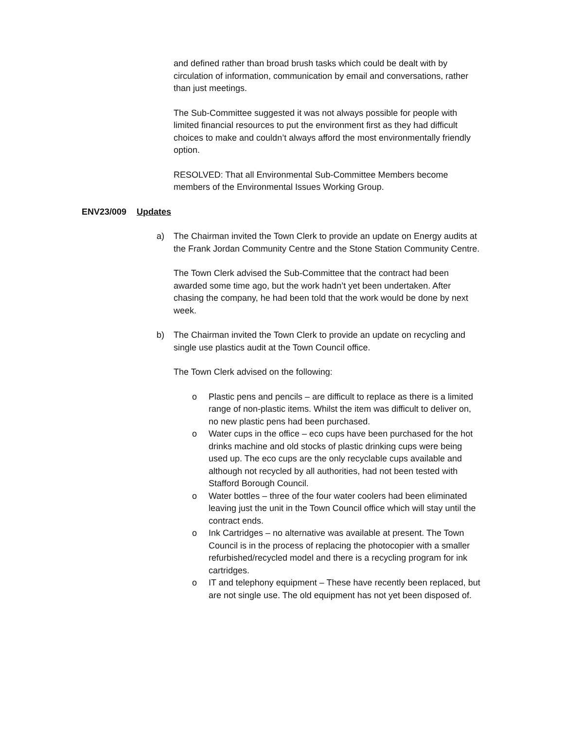and defined rather than broad brush tasks which could be dealt with by circulation of information, communication by email and conversations, rather than just meetings.
The Sub-Committee suggested it was not always possible for people with limited financial resources to put the environment first as they had difficult choices to make and couldn’t always afford the most environmentally friendly option.
RESOLVED: That all Environmental Sub-Committee Members become members of the Environmental Issues Working Group.
ENV23/009 Updates
a) The Chairman invited the Town Clerk to provide an update on Energy audits at the Frank Jordan Community Centre and the Stone Station Community Centre.
The Town Clerk advised the Sub-Committee that the contract had been awarded some time ago, but the work hadn’t yet been undertaken. After chasing the company, he had been told that the work would be done by next week.
b) The Chairman invited the Town Clerk to provide an update on recycling and single use plastics audit at the Town Council office.
The Town Clerk advised on the following:
o Plastic pens and pencils – are difficult to replace as there is a limited range of non-plastic items. Whilst the item was difficult to deliver on, no new plastic pens had been purchased.
o Water cups in the office – eco cups have been purchased for the hot drinks machine and old stocks of plastic drinking cups were being used up. The eco cups are the only recyclable cups available and although not recycled by all authorities, had not been tested with Stafford Borough Council.
o Water bottles – three of the four water coolers had been eliminated leaving just the unit in the Town Council office which will stay until the contract ends.
o Ink Cartridges – no alternative was available at present. The Town Council is in the process of replacing the photocopier with a smaller refurbished/recycled model and there is a recycling program for ink cartridges.
o IT and telephony equipment – These have recently been replaced, but are not single use. The old equipment has not yet been disposed of.